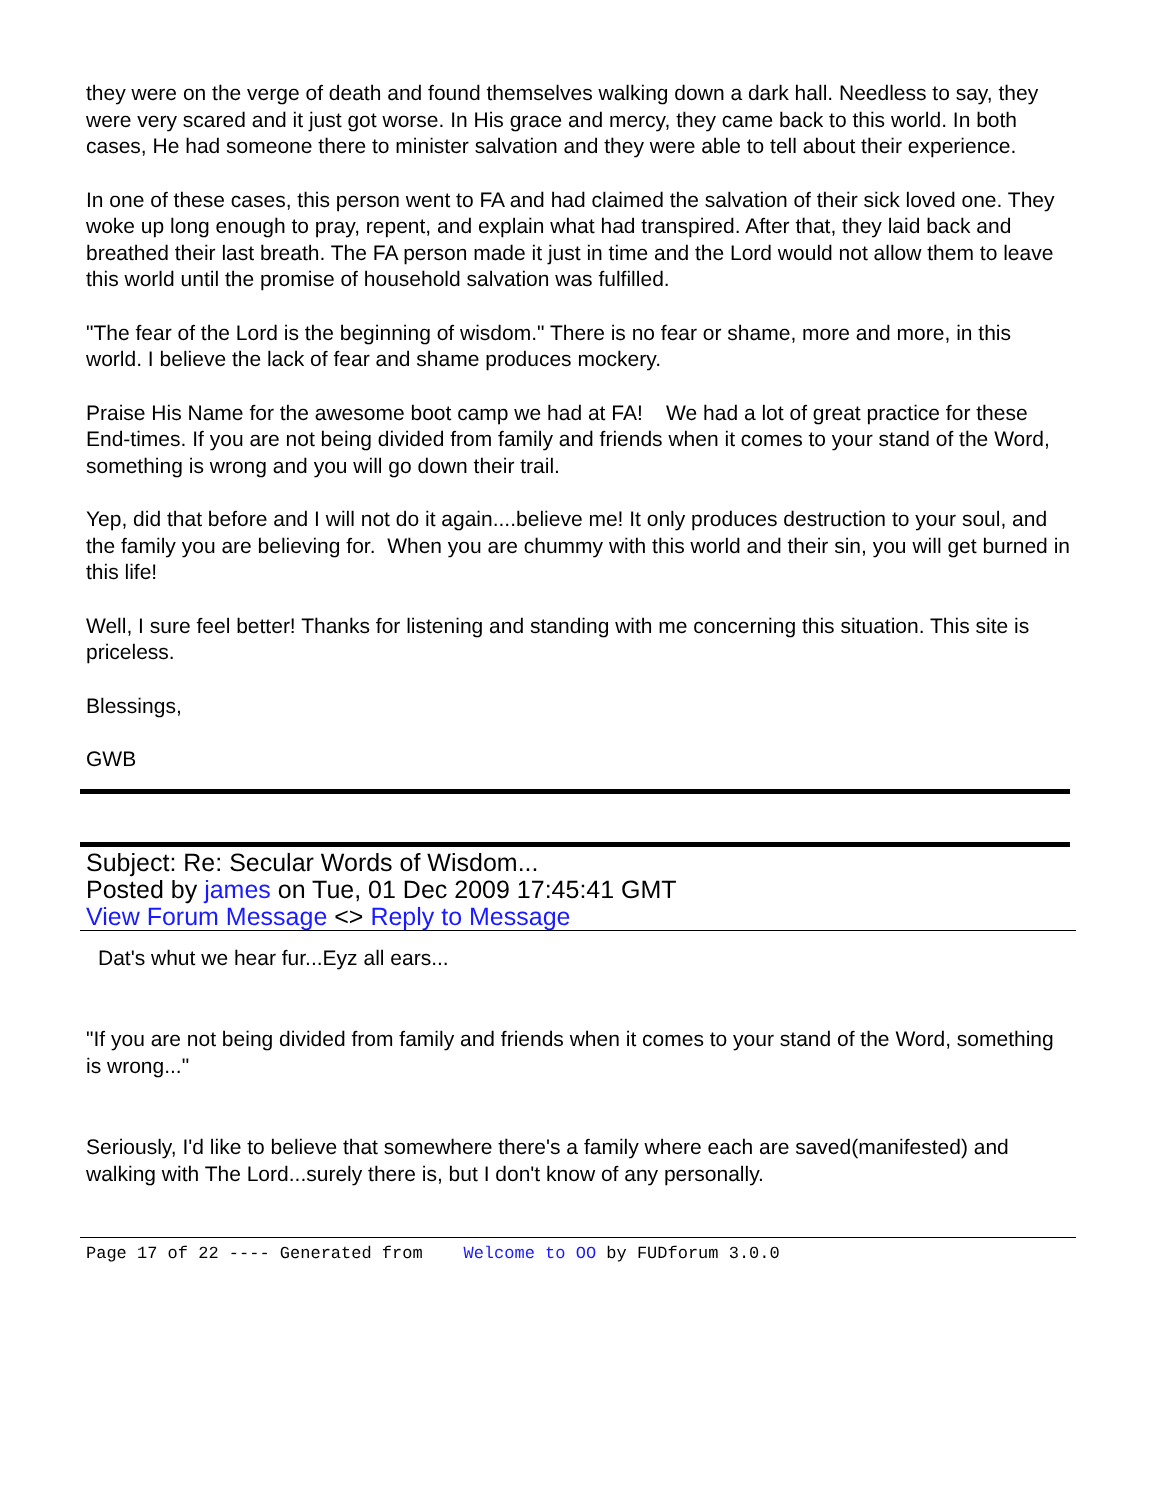they were on the verge of death and found themselves walking down a dark hall. Needless to say, they were very scared and it just got worse. In His grace and mercy, they came back to this world. In both cases, He had someone there to minister salvation and they were able to tell about their experience.
In one of these cases, this person went to FA and had claimed the salvation of their sick loved one. They woke up long enough to pray, repent, and explain what had transpired. After that, they laid back and breathed their last breath. The FA person made it just in time and the Lord would not allow them to leave this world until the promise of household salvation was fulfilled.
"The fear of the Lord is the beginning of wisdom." There is no fear or shame, more and more, in this world. I believe the lack of fear and shame produces mockery.
Praise His Name for the awesome boot camp we had at FA! We had a lot of great practice for these End-times. If you are not being divided from family and friends when it comes to your stand of the Word, something is wrong and you will go down their trail.
Yep, did that before and I will not do it again....believe me! It only produces destruction to your soul, and the family you are believing for. When you are chummy with this world and their sin, you will get burned in this life!
Well, I sure feel better! Thanks for listening and standing with me concerning this situation. This site is priceless.
Blessings,
GWB
Subject: Re: Secular Words of Wisdom...
Posted by james on Tue, 01 Dec 2009 17:45:41 GMT
View Forum Message <> Reply to Message
Dat's whut we hear fur...Eyz all ears...
"If you are not being divided from family and friends when it comes to your stand of the Word, something is wrong..."
Seriously, I'd like to believe that somewhere there's a family where each are saved(manifested) and walking with The Lord...surely there is, but I don't know of any personally.
Page 17 of 22 ---- Generated from Welcome to OO by FUDforum 3.0.0